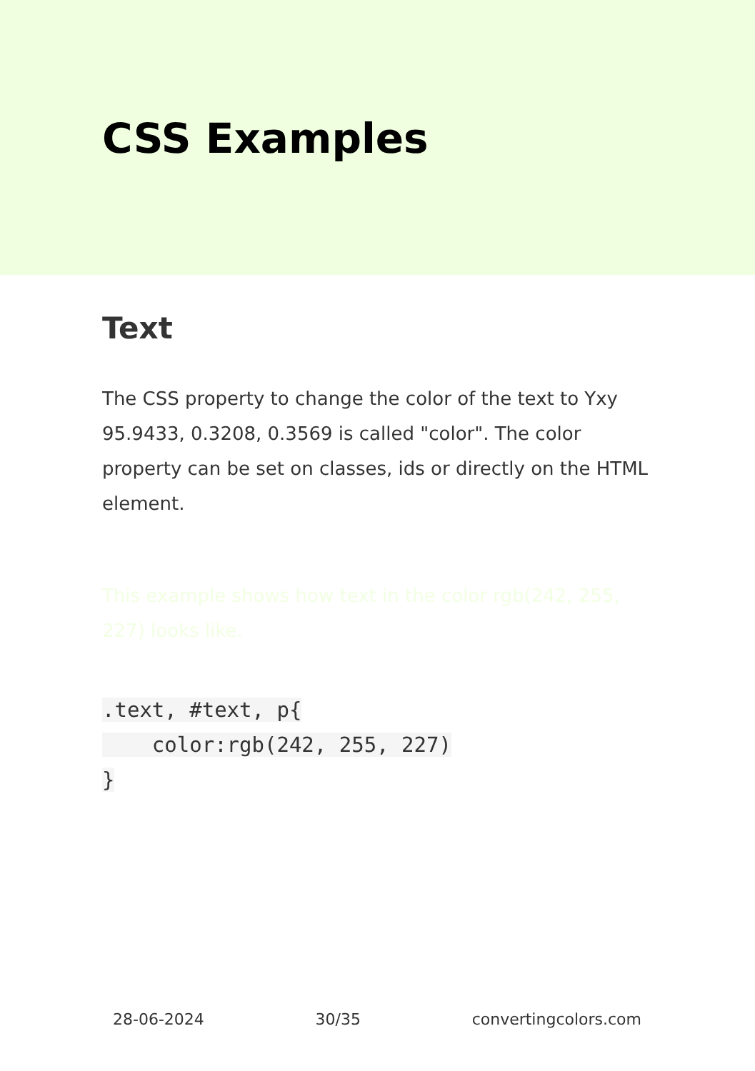CSS Examples
Text
The CSS property to change the color of the text to Yxy 95.9433, 0.3208, 0.3569 is called "color". The color property can be set on classes, ids or directly on the HTML element.
This example shows how text in the color rgb(242, 255, 227) looks like.
.text, #text, p{
    color:rgb(242, 255, 227)
}
28-06-2024 30/35 convertingcolors.com